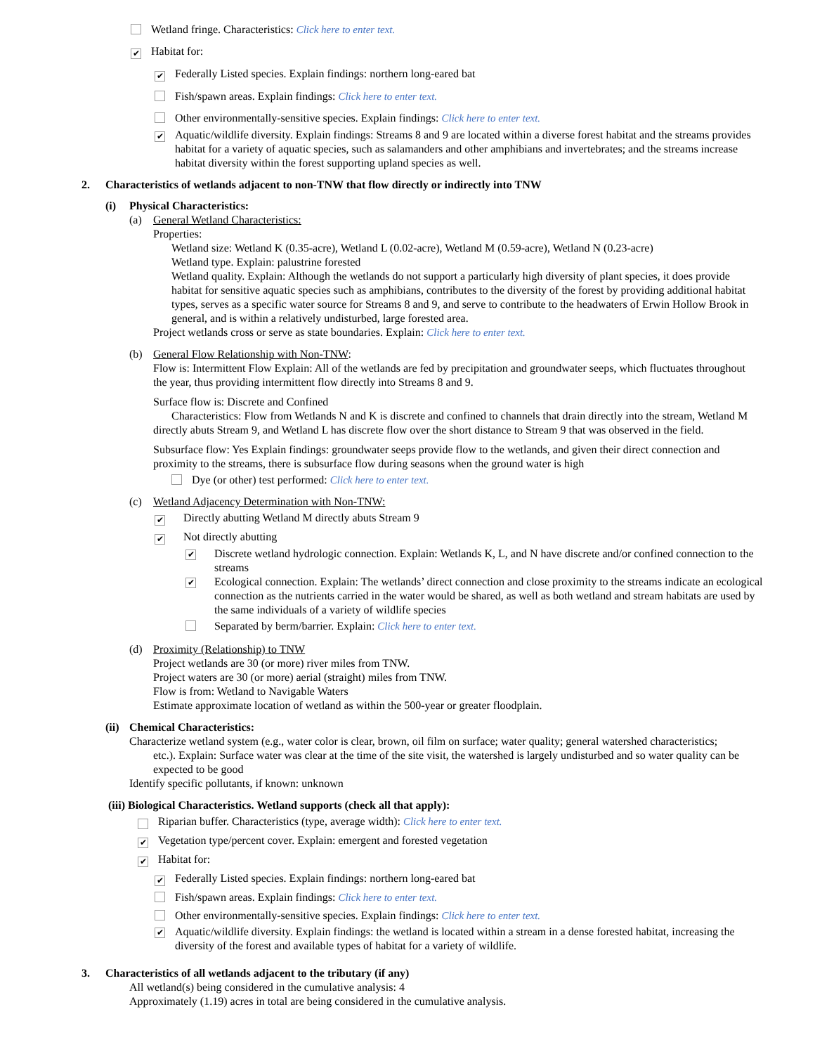Wetland fringe. Characteristics: Click here to enter text.
✔ Habitat for:
✔ Federally Listed species. Explain findings: northern long-eared bat
Fish/spawn areas. Explain findings: Click here to enter text.
Other environmentally-sensitive species. Explain findings: Click here to enter text.
✔
Aquatic/wildlife diversity. Explain findings: Streams 8 and 9 are located within a diverse forest habitat and the streams provides habitat for a variety of aquatic species, such as salamanders and other amphibians and invertebrates; and the streams increase habitat diversity within the forest supporting upland species as well.
2. Characteristics of wetlands adjacent to non-TNW that flow directly or indirectly into TNW
(i) Physical Characteristics:
(a) General Wetland Characteristics:
Properties:
Wetland size: Wetland K (0.35-acre), Wetland L (0.02-acre), Wetland M (0.59-acre), Wetland N (0.23-acre)
Wetland type. Explain: palustrine forested
Wetland quality. Explain: Although the wetlands do not support a particularly high diversity of plant species, it does provide habitat for sensitive aquatic species such as amphibians, contributes to the diversity of the forest by providing additional habitat types, serves as a specific water source for Streams 8 and 9, and serve to contribute to the headwaters of Erwin Hollow Brook in general, and is within a relatively undisturbed, large forested area.
Project wetlands cross or serve as state boundaries. Explain: Click here to enter text.
(b) General Flow Relationship with Non-TNW:
Flow is: Intermittent Flow Explain: All of the wetlands are fed by precipitation and groundwater seeps, which fluctuates throughout the year, thus providing intermittent flow directly into Streams 8 and 9.
Surface flow is: Discrete and Confined
Characteristics: Flow from Wetlands N and K is discrete and confined to channels that drain directly into the stream, Wetland M directly abuts Stream 9, and Wetland L has discrete flow over the short distance to Stream 9 that was observed in the field.
Subsurface flow: Yes Explain findings: groundwater seeps provide flow to the wetlands, and given their direct connection and proximity to the streams, there is subsurface flow during seasons when the ground water is high
Dye (or other) test performed: Click here to enter text.
(c) Wetland Adjacency Determination with Non-TNW:
✔ Directly abutting Wetland M directly abuts Stream 9
✔ Not directly abutting
✔
Discrete wetland hydrologic connection. Explain: Wetlands K, L, and N have discrete and/or confined connection to the streams
✔
Ecological connection. Explain: The wetlands’ direct connection and close proximity to the streams indicate an ecological connection as the nutrients carried in the water would be shared, as well as both wetland and stream habitats are used by the same individuals of a variety of wildlife species
Separated by berm/barrier. Explain: Click here to enter text.
(d) Proximity (Relationship) to TNW
Project wetlands are 30 (or more) river miles from TNW.
Project waters are 30 (or more) aerial (straight) miles from TNW.
Flow is from: Wetland to Navigable Waters
Estimate approximate location of wetland as within the 500-year or greater floodplain.
(ii) Chemical Characteristics:
Characterize wetland system (e.g., water color is clear, brown, oil film on surface; water quality; general watershed characteristics;
etc.). Explain: Surface water was clear at the time of the site visit, the watershed is largely undisturbed and so water quality can be expected to be good
Identify specific pollutants, if known: unknown
(iii) Biological Characteristics. Wetland supports (check all that apply):
Riparian buffer. Characteristics (type, average width): Click here to enter text.
✔ Vegetation type/percent cover. Explain: emergent and forested vegetation
✔ Habitat for:
✔ Federally Listed species. Explain findings: northern long-eared bat
Fish/spawn areas. Explain findings: Click here to enter text.
Other environmentally-sensitive species. Explain findings: Click here to enter text.
✔
Aquatic/wildlife diversity. Explain findings: the wetland is located within a stream in a dense forested habitat, increasing the diversity of the forest and available types of habitat for a variety of wildlife.
3. Characteristics of all wetlands adjacent to the tributary (if any)
All wetland(s) being considered in the cumulative analysis: 4
Approximately (1.19) acres in total are being considered in the cumulative analysis.